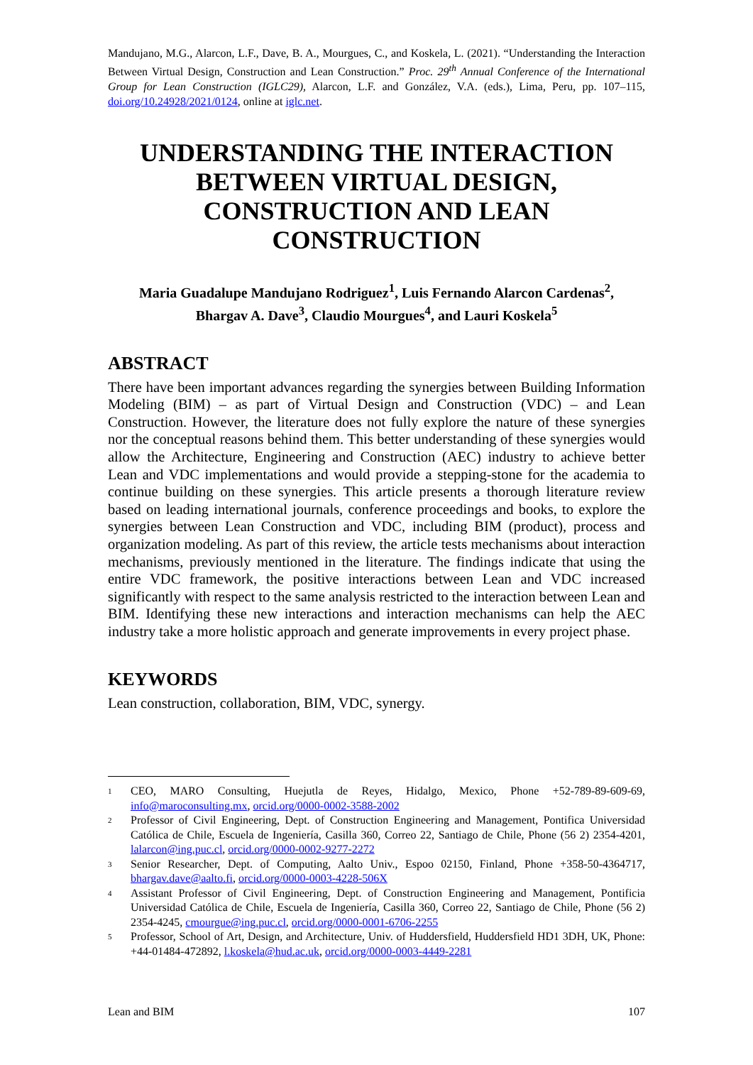Mandujano, M.G., Alarcon, L.F., Dave, B. A., Mourgues, C., and Koskela, L. (2021). “Understanding the Interaction Between Virtual Design, Construction and Lean Construction.” Proc. 29<sup>th</sup> Annual Conference of the International Group for Lean Construction (IGLC29), Alarcon, L.F. and González, V.A. (eds.), Lima, Peru, pp. 107–115, doi.org/10.24928/2021/0124, online at iglc.net.
UNDERSTANDING THE INTERACTION BETWEEN VIRTUAL DESIGN, CONSTRUCTION AND LEAN CONSTRUCTION
Maria Guadalupe Mandujano Rodriguez<sup>1</sup>, Luis Fernando Alarcon Cardenas<sup>2</sup>,
Bhargav A. Dave<sup>3</sup>, Claudio Mourgues<sup>4</sup>, and Lauri Koskela<sup>5</sup>
ABSTRACT
There have been important advances regarding the synergies between Building Information Modeling (BIM) – as part of Virtual Design and Construction (VDC) – and Lean Construction. However, the literature does not fully explore the nature of these synergies nor the conceptual reasons behind them. This better understanding of these synergies would allow the Architecture, Engineering and Construction (AEC) industry to achieve better Lean and VDC implementations and would provide a stepping-stone for the academia to continue building on these synergies. This article presents a thorough literature review based on leading international journals, conference proceedings and books, to explore the synergies between Lean Construction and VDC, including BIM (product), process and organization modeling. As part of this review, the article tests mechanisms about interaction mechanisms, previously mentioned in the literature. The findings indicate that using the entire VDC framework, the positive interactions between Lean and VDC increased significantly with respect to the same analysis restricted to the interaction between Lean and BIM. Identifying these new interactions and interaction mechanisms can help the AEC industry take a more holistic approach and generate improvements in every project phase.
KEYWORDS
Lean construction, collaboration, BIM, VDC, synergy.
<sup>1</sup> CEO, MARO Consulting, Huejutla de Reyes, Hidalgo, Mexico, Phone +52-789-89-609-69, info@maroconsulting.mx, orcid.org/0000-0002-3588-2002
<sup>2</sup> Professor of Civil Engineering, Dept. of Construction Engineering and Management, Pontifica Universidad Católica de Chile, Escuela de Ingeniería, Casilla 360, Correo 22, Santiago de Chile, Phone (56 2) 2354-4201, lalarcon@ing.puc.cl, orcid.org/0000-0002-9277-2272
<sup>3</sup> Senior Researcher, Dept. of Computing, Aalto Univ., Espoo 02150, Finland, Phone +358-50-4364717, bhargav.dave@aalto.fi, orcid.org/0000-0003-4228-506X
<sup>4</sup> Assistant Professor of Civil Engineering, Dept. of Construction Engineering and Management, Pontificia Universidad Católica de Chile, Escuela de Ingeniería, Casilla 360, Correo 22, Santiago de Chile, Phone (56 2) 2354-4245, cmourgue@ing.puc.cl, orcid.org/0000-0001-6706-2255
<sup>5</sup> Professor, School of Art, Design, and Architecture, Univ. of Huddersfield, Huddersfield HD1 3DH, UK, Phone: +44-01484-472892, l.koskela@hud.ac.uk, orcid.org/0000-0003-4449-2281
Lean and BIM 107